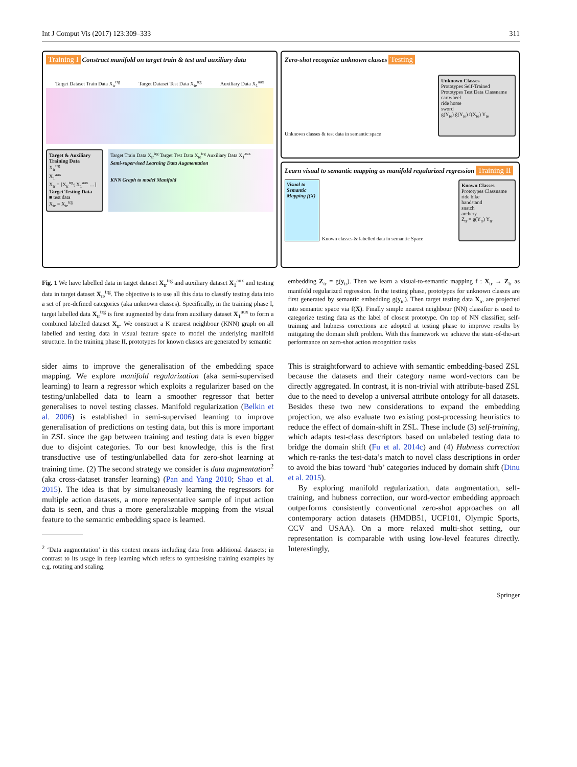Int J Comput Vis (2017) 123:309–333 311
Training I Construct manifold on target train & test and auxiliary data
Target Dataset Train Data X<sub>tr</sub><sup>trg</sup> Target Dataset Test Data X<sub>te</sub><sup>trg</sup> Auxiliary Data X<sub>1</sub><sup>aux</sup>
Target & Auxiliary Training Data
X<sub>tr</sub><sup>trg</sup>
X<sub>1</sub><sup>aux</sup>
X<sub>tr</sub> = [X<sub>tr</sub><sup>trg</sup>; X<sub>1</sub><sup>aux</sup> …]
Target Testing Data
■ test data
X<sub>te</sub> = X<sub>te</sub><sup>trg</sup>
Target Train Data X<sub>tr</sub><sup>trg</sup> Target Test Data X<sub>te</sub><sup>trg</sup> Auxiliary Data X<sub>1</sub><sup>aux</sup>
Semi-supervised Learning Data Augmentation
KNN Graph to model Manifold
Zero-shot recognize unknown classes Testing
Unknown classes & test data in semantic space
Unknown Classes
Prototypes Self-Trained Prototypes Test Data Classname
cartwheel
ride horse
sword
g(Y<sub>te</sub>) g̃(Y<sub>te</sub>) f(X<sub>te</sub>) Y<sub>te</sub>
Learn visual to semantic mapping as manifold regularized regression Training II
Visual to Semantic Mapping f(X)
Known classes & labelled data in semantic Space
Known Classes
Prototypes Classname
ride bike
handstand
snatch
archery
Z<sub>tr</sub> = g(Y<sub>tr</sub>) Y<sub>tr</sub>
Fig. 1 We have labelled data in target dataset X<sub>tr</sub><sup>trg</sup> and auxiliary dataset X<sub>1</sub><sup>aux</sup> and testing data in target dataset X<sub>te</sub><sup>trg</sup>. The objective is to use all this data to classify testing data into a set of pre-defined categories (aka unknown classes). Specifically, in the training phase I, target labelled data X<sub>tr</sub><sup>trg</sup> is first augmented by data from auxiliary dataset X<sub>1</sub><sup>aux</sup> to form a combined labelled dataset X<sub>tr</sub>. We construct a K nearest neighbour (KNN) graph on all labelled and testing data in visual feature space to model the underlying manifold structure. In the training phase II, prototypes for known classes are generated by semantic
embedding Z<sub>tr</sub> = g(y<sub>tr</sub>). Then we learn a visual-to-semantic mapping f : X<sub>tr</sub> → Z<sub>tr</sub> as manifold regularized regression. In the testing phase, prototypes for unknown classes are first generated by semantic embedding g(y<sub>te</sub>). Then target testing data X<sub>te</sub> are projected into semantic space via f(X). Finally simple nearest neighbour (NN) classifier is used to categorize testing data as the label of closest prototype. On top of NN classifier, self-training and hubness corrections are adopted at testing phase to improve results by mitigating the domain shift problem. With this framework we achieve the state-of-the-art performance on zero-shot action recognition tasks
sider aims to improve the generalisation of the embedding space mapping. We explore manifold regularization (aka semi-supervised learning) to learn a regressor which exploits a regularizer based on the testing/unlabelled data to learn a smoother regressor that better generalises to novel testing classes. Manifold regularization (Belkin et al. 2006) is established in semi-supervised learning to improve generalisation of predictions on testing data, but this is more important in ZSL since the gap between training and testing data is even bigger due to disjoint categories. To our best knowledge, this is the first transductive use of testing/unlabelled data for zero-shot learning at training time. (2) The second strategy we consider is data augmentation<sup>2</sup> (aka cross-dataset transfer learning) (Pan and Yang 2010; Shao et al. 2015). The idea is that by simultaneously learning the regressors for multiple action datasets, a more representative sample of input action data is seen, and thus a more generalizable mapping from the visual feature to the semantic embedding space is learned.
<sup>2</sup> ‘Data augmentation’ in this context means including data from additional datasets; in contrast to its usage in deep learning which refers to synthesising training examples by e.g. rotating and scaling.
This is straightforward to achieve with semantic embedding-based ZSL because the datasets and their category name word-vectors can be directly aggregated. In contrast, it is non-trivial with attribute-based ZSL due to the need to develop a universal attribute ontology for all datasets. Besides these two new considerations to expand the embedding projection, we also evaluate two existing post-processing heuristics to reduce the effect of domain-shift in ZSL. These include (3) self-training, which adapts test-class descriptors based on unlabeled testing data to bridge the domain shift (Fu et al. 2014c) and (4) Hubness correction which re-ranks the test-data’s match to novel class descriptions in order to avoid the bias toward ‘hub’ categories induced by domain shift (Dinu et al. 2015).
By exploring manifold regularization, data augmentation, self-training, and hubness correction, our word-vector embedding approach outperforms consistently conventional zero-shot approaches on all contemporary action datasets (HMDB51, UCF101, Olympic Sports, CCV and USAA). On a more relaxed multi-shot setting, our representation is comparable with using low-level features directly. Interestingly,
Springer